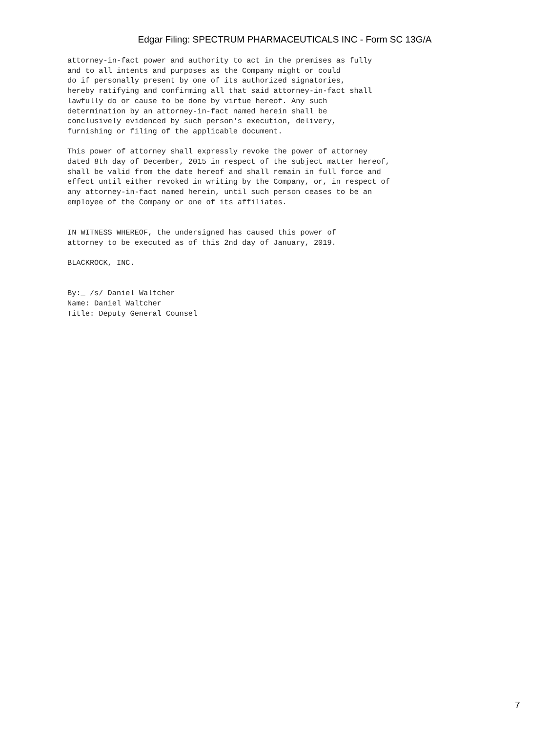Edgar Filing: SPECTRUM PHARMACEUTICALS INC - Form SC 13G/A
attorney-in-fact power and authority to act in the premises as fully
and to all intents and purposes as the Company might or could
do if personally present by one of its authorized signatories,
hereby ratifying and confirming all that said attorney-in-fact shall
lawfully do or cause to be done by virtue hereof. Any such
determination by an attorney-in-fact named herein shall be
conclusively evidenced by such person's execution, delivery,
furnishing or filing of the applicable document.

This power of attorney shall expressly revoke the power of attorney
dated 8th day of December, 2015 in respect of the subject matter hereof,
shall be valid from the date hereof and shall remain in full force and
effect until either revoked in writing by the Company, or, in respect of
any attorney-in-fact named herein, until such person ceases to be an
employee of the Company or one of its affiliates.


IN WITNESS WHEREOF, the undersigned has caused this power of
attorney to be executed as of this 2nd day of January, 2019.

BLACKROCK, INC.


By:_ /s/ Daniel Waltcher
Name: Daniel Waltcher
Title: Deputy General Counsel
7